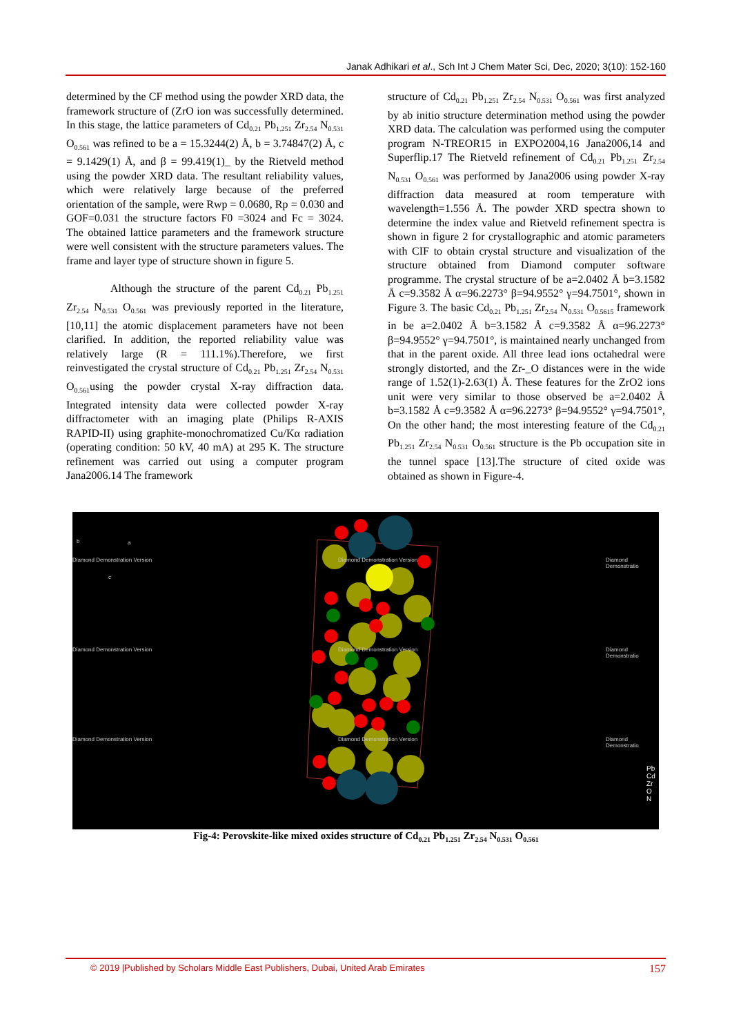Janak Adhikari et al., Sch Int J Chem Mater Sci, Dec, 2020; 3(10): 152-160
determined by the CF method using the powder XRD data, the framework structure of (ZrO ion was successfully determined. In this stage, the lattice parameters of Cd<sub>0.21</sub> Pb<sub>1.251</sub> Zr<sub>2.54</sub> N<sub>0.531</sub> O<sub>0.561</sub> was refined to be a = 15.3244(2) Å, b = 3.74847(2) Å, c = 9.1429(1) Å, and β = 99.419(1)_ by the Rietveld method using the powder XRD data. The resultant reliability values, which were relatively large because of the preferred orientation of the sample, were Rwp = 0.0680, Rp = 0.030 and GOF=0.031 the structure factors F0 =3024 and Fc = 3024. The obtained lattice parameters and the framework structure were well consistent with the structure parameters values. The frame and layer type of structure shown in figure 5.
Although the structure of the parent Cd<sub>0.21</sub> Pb<sub>1.251</sub> Zr<sub>2.54</sub> N<sub>0.531</sub> O<sub>0.561</sub> was previously reported in the literature,[10,11] the atomic displacement parameters have not been clarified. In addition, the reported reliability value was relatively large (R = 111.1%).Therefore, we first reinvestigated the crystal structure of Cd<sub>0.21</sub> Pb<sub>1.251</sub> Zr<sub>2.54</sub> N<sub>0.531</sub> O<sub>0.561</sub>using the powder crystal X-ray diffraction data. Integrated intensity data were collected powder X-ray diffractometer with an imaging plate (Philips R-AXIS RAPID-II) using graphite-monochromatized Cu/Kα radiation (operating condition: 50 kV, 40 mA) at 295 K. The structure refinement was carried out using a computer program Jana2006.14 The framework
structure of Cd<sub>0.21</sub> Pb<sub>1.251</sub> Zr<sub>2.54</sub> N<sub>0.531</sub> O<sub>0.561</sub> was first analyzed by ab initio structure determination method using the powder XRD data. The calculation was performed using the computer program N-TREOR15 in EXPO2004,16 Jana2006,14 and Superflip.17 The Rietveld refinement of Cd<sub>0.21</sub> Pb<sub>1.251</sub> Zr<sub>2.54</sub> N<sub>0.531</sub> O<sub>0.561</sub> was performed by Jana2006 using powder X-ray diffraction data measured at room temperature with wavelength=1.556 Å. The powder XRD spectra shown to determine the index value and Rietveld refinement spectra is shown in figure 2 for crystallographic and atomic parameters with CIF to obtain crystal structure and visualization of the structure obtained from Diamond computer software programme. The crystal structure of be a=2.0402 Å b=3.1582 Å c=9.3582 Å α=96.2273° β=94.9552° γ=94.7501°, shown in Figure 3. The basic Cd<sub>0.21</sub> Pb<sub>1.251</sub> Zr<sub>2.54</sub> N<sub>0.531</sub> O<sub>0.5615</sub> framework in be a=2.0402 Å b=3.1582 Å c=9.3582 Å α=96.2273° β=94.9552° γ=94.7501°, is maintained nearly unchanged from that in the parent oxide. All three lead ions octahedral were strongly distorted, and the Zr-_O distances were in the wide range of 1.52(1)-2.63(1) Å. These features for the ZrO2 ions unit were very similar to those observed be a=2.0402 Å b=3.1582 Å c=9.3582 Å α=96.2273° β=94.9552° γ=94.7501°, On the other hand; the most interesting feature of the Cd<sub>0.21</sub> Pb<sub>1.251</sub> Zr<sub>2.54</sub> N<sub>0.531</sub> O<sub>0.561</sub> structure is the Pb occupation site in the tunnel space [13].The structure of cited oxide was obtained as shown in Figure-4.
b a
c
Diamond Demonstration Version Diamond Demonstration Version Diamond Demonstratio
Diamond Demonstration Version Diamond Demonstration Version Diamond Demonstratio
Diamond Demonstration Version Diamond Demonstration Version Diamond Demonstratio
Pb
Cd
Zr
O
N
Fig-4: Perovskite-like mixed oxides structure of Cd<sub>0.21</sub> Pb<sub>1.251</sub> Zr<sub>2.54</sub> N<sub>0.531</sub> O<sub>0.561</sub>
© 2019 |Published by Scholars Middle East Publishers, Dubai, United Arab Emirates 157